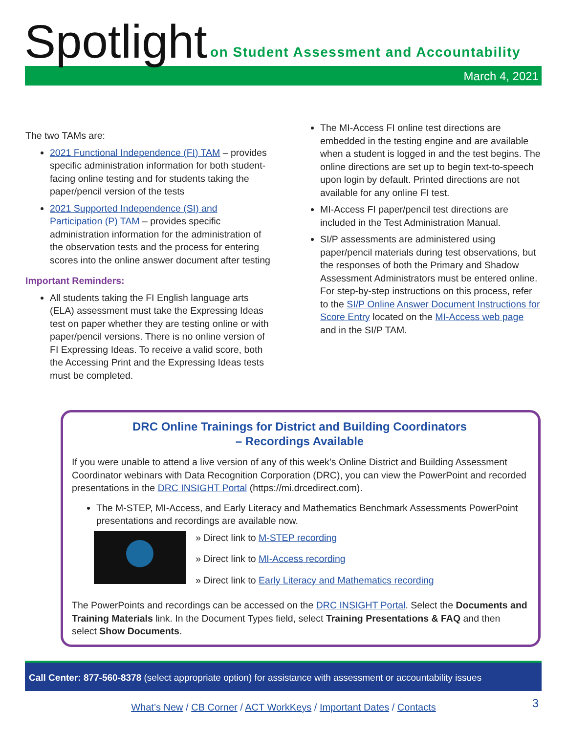Spotlight
on Student Assessment and Accountability
March 4, 2021
The two TAMs are:
2021 Functional Independence (FI) TAM – provides specific administration information for both student-facing online testing and for students taking the paper/pencil version of the tests
2021 Supported Independence (SI) and Participation (P) TAM – provides specific administration information for the administration of the observation tests and the process for entering scores into the online answer document after testing
Important Reminders:
All students taking the FI English language arts (ELA) assessment must take the Expressing Ideas test on paper whether they are testing online or with paper/pencil versions. There is no online version of FI Expressing Ideas. To receive a valid score, both the Accessing Print and the Expressing Ideas tests must be completed.
The MI-Access FI online test directions are embedded in the testing engine and are available when a student is logged in and the test begins. The online directions are set up to begin text-to-speech upon login by default. Printed directions are not available for any online FI test.
MI-Access FI paper/pencil test directions are included in the Test Administration Manual.
SI/P assessments are administered using paper/pencil materials during test observations, but the responses of both the Primary and Shadow Assessment Administrators must be entered online. For step-by-step instructions on this process, refer to the SI/P Online Answer Document Instructions for Score Entry located on the MI-Access web page and in the SI/P TAM.
DRC Online Trainings for District and Building Coordinators
– Recordings Available
If you were unable to attend a live version of any of this week’s Online District and Building Assessment Coordinator webinars with Data Recognition Corporation (DRC), you can view the PowerPoint and recorded presentations in the DRC INSIGHT Portal (https://mi.drcedirect.com).
The M-STEP, MI-Access, and Early Literacy and Mathematics Benchmark Assessments PowerPoint presentations and recordings are available now.
» Direct link to M-STEP recording
» Direct link to MI-Access recording
» Direct link to Early Literacy and Mathematics recording
The PowerPoints and recordings can be accessed on the DRC INSIGHT Portal. Select the Documents and Training Materials link. In the Document Types field, select Training Presentations & FAQ and then select Show Documents.
Call Center: 877-560-8378 (select appropriate option) for assistance with assessment or accountability issues
What’s New / CB Corner / ACT WorkKeys / Important Dates / Contacts
3